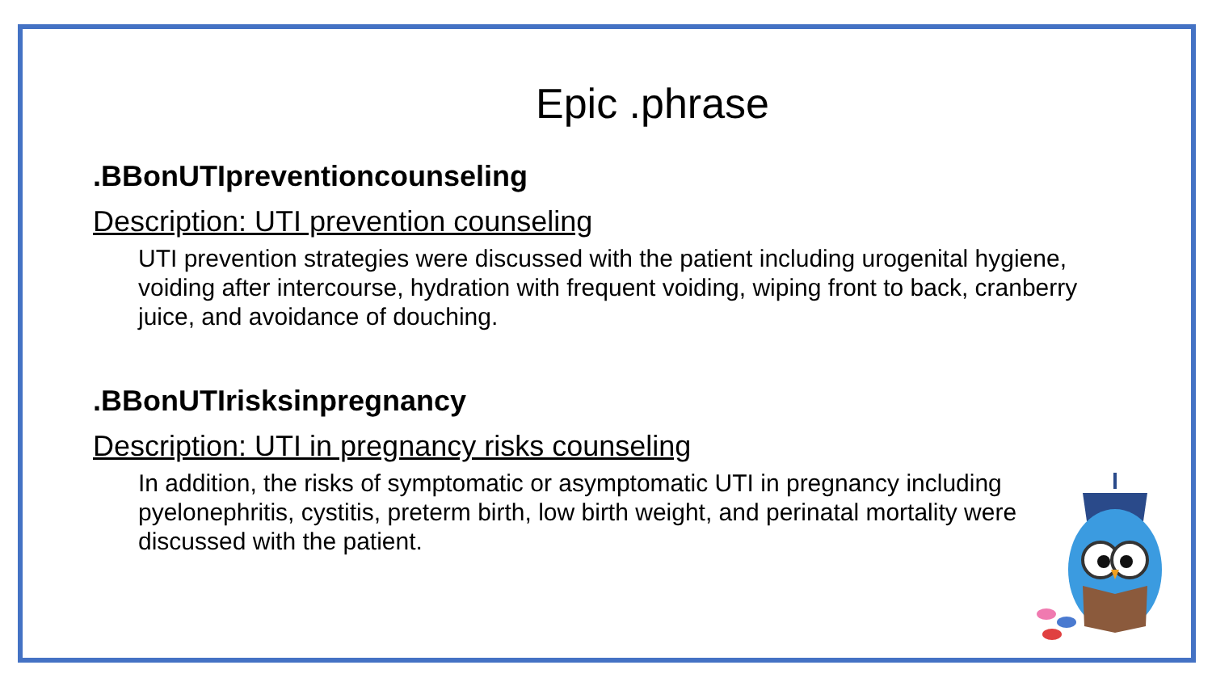Epic .phrase
.BBonUTIpreventioncounseling
Description: UTI prevention counseling
UTI prevention strategies were discussed with the patient including urogenital hygiene, voiding after intercourse, hydration with frequent voiding, wiping front to back, cranberry juice, and avoidance of douching.
.BBonUTIrisksinpregnancy
Description: UTI in pregnancy risks counseling
In addition, the risks of symptomatic or asymptomatic UTI in pregnancy including pyelonephritis, cystitis, preterm birth, low birth weight, and perinatal mortality were discussed with the patient.